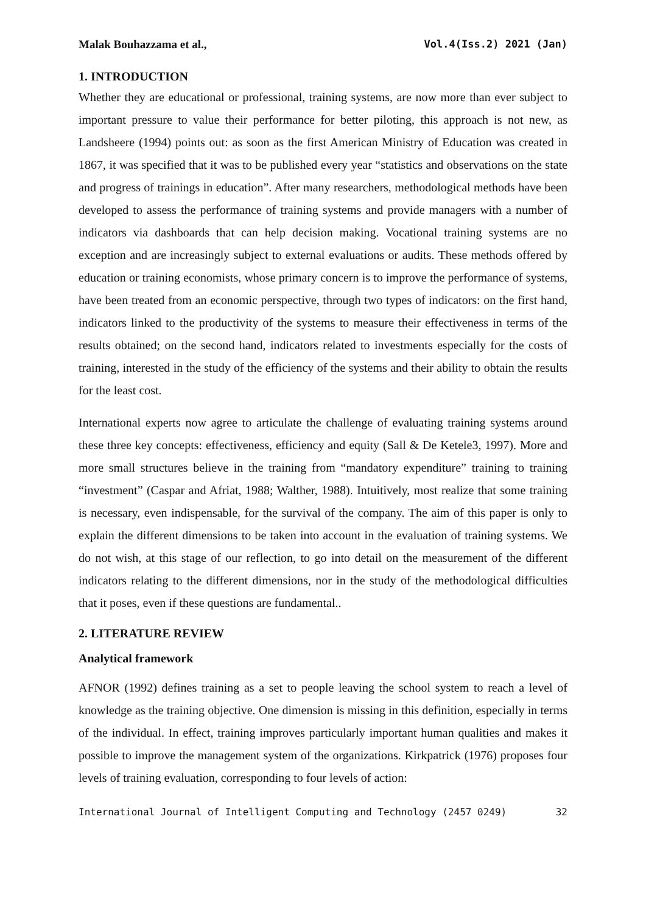Malak Bouhazzama et al., Vol.4(Iss.2) 2021 (Jan)
1. INTRODUCTION
Whether they are educational or professional, training systems, are now more than ever subject to important pressure to value their performance for better piloting, this approach is not new, as Landsheere (1994) points out: as soon as the first American Ministry of Education was created in 1867, it was specified that it was to be published every year “statistics and observations on the state and progress of trainings in education”. After many researchers, methodological methods have been developed to assess the performance of training systems and provide managers with a number of indicators via dashboards that can help decision making. Vocational training systems are no exception and are increasingly subject to external evaluations or audits. These methods offered by education or training economists, whose primary concern is to improve the performance of systems, have been treated from an economic perspective, through two types of indicators: on the first hand, indicators linked to the productivity of the systems to measure their effectiveness in terms of the results obtained; on the second hand, indicators related to investments especially for the costs of training, interested in the study of the efficiency of the systems and their ability to obtain the results for the least cost.
International experts now agree to articulate the challenge of evaluating training systems around these three key concepts: effectiveness, efficiency and equity (Sall & De Ketele3, 1997). More and more small structures believe in the training from “mandatory expenditure” training to training “investment” (Caspar and Afriat, 1988; Walther, 1988). Intuitively, most realize that some training is necessary, even indispensable, for the survival of the company. The aim of this paper is only to explain the different dimensions to be taken into account in the evaluation of training systems. We do not wish, at this stage of our reflection, to go into detail on the measurement of the different indicators relating to the different dimensions, nor in the study of the methodological difficulties that it poses, even if these questions are fundamental..
2. LITERATURE REVIEW
Analytical framework
AFNOR (1992) defines training as a set to people leaving the school system to reach a level of knowledge as the training objective. One dimension is missing in this definition, especially in terms of the individual. In effect, training improves particularly important human qualities and makes it possible to improve the management system of the organizations. Kirkpatrick (1976) proposes four levels of training evaluation, corresponding to four levels of action:
International Journal of Intelligent Computing and Technology (2457 0249) 32